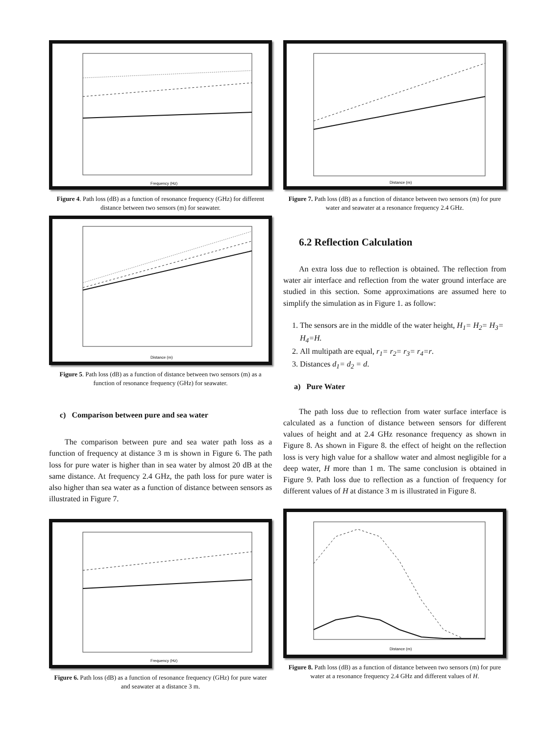Frequency (Hz)
Figure 4. Path loss (dB) as a function of resonance frequency (GHz) for different distance between two sensors (m) for seawater.
Distance (m)
Figure 5. Path loss (dB) as a function of distance between two sensors (m) as a function of resonance frequency (GHz) for seawater.
c) Comparison between pure and sea water
The comparison between pure and sea water path loss as a function of frequency at distance 3 m is shown in Figure 6. The path loss for pure water is higher than in sea water by almost 20 dB at the same distance. At frequency 2.4 GHz, the path loss for pure water is also higher than sea water as a function of distance between sensors as illustrated in Figure 7.
Frequency (Hz)
Figure 6. Path loss (dB) as a function of resonance frequency (GHz) for pure water and seawater at a distance 3 m.
Distance (m)
Figure 7. Path loss (dB) as a function of distance between two sensors (m) for pure water and seawater at a resonance frequency 2.4 GHz.
6.2 Reflection Calculation
An extra loss due to reflection is obtained. The reflection from water air interface and reflection from the water ground interface are studied in this section. Some approximations are assumed here to simplify the simulation as in Figure 1. as follow:
1. The sensors are in the middle of the water height, H<sub>1</sub>= H<sub>2</sub>= H<sub>3</sub>= H<sub>4</sub>=H.
2. All multipath are equal, r<sub>1</sub>= r<sub>2</sub>= r<sub>3</sub>= r<sub>4</sub>=r.
3. Distances d<sub>1</sub>= d<sub>2</sub> = d.
a) Pure Water
The path loss due to reflection from water surface interface is calculated as a function of distance between sensors for different values of height and at 2.4 GHz resonance frequency as shown in Figure 8. As shown in Figure 8. the effect of height on the reflection loss is very high value for a shallow water and almost negligible for a deep water, H more than 1 m. The same conclusion is obtained in Figure 9. Path loss due to reflection as a function of frequency for different values of H at distance 3 m is illustrated in Figure 8.
Distance (m)
Figure 8. Path loss (dB) as a function of distance between two sensors (m) for pure water at a resonance frequency 2.4 GHz and different values of H.